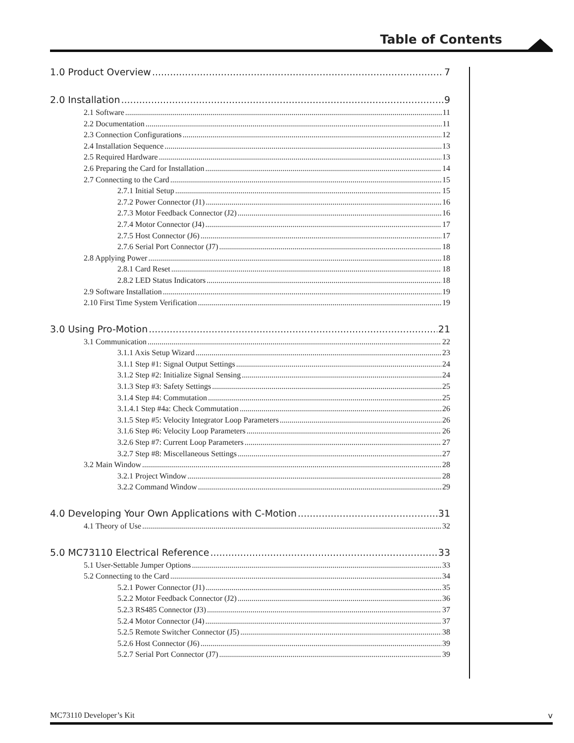Table of Contents
1.0 Product Overview 7
2.0 Installation 9
2.1 Software 11
2.2 Documentation 11
2.3 Connection Configurations 12
2.4 Installation Sequence 13
2.5 Required Hardware 13
2.6 Preparing the Card for Installation 14
2.7 Connecting to the Card 15
2.7.1 Initial Setup 15
2.7.2 Power Connector (J1) 16
2.7.3 Motor Feedback Connector (J2) 16
2.7.4 Motor Connector (J4) 17
2.7.5 Host Connector (J6) 17
2.7.6 Serial Port Connector (J7) 18
2.8 Applying Power 18
2.8.1 Card Reset 18
2.8.2 LED Status Indicators 18
2.9 Software Installation 19
2.10 First Time System Verification 19
3.0 Using Pro-Motion 21
3.1 Communication 22
3.1.1 Axis Setup Wizard 23
3.1.1 Step #1: Signal Output Settings 24
3.1.2 Step #2: Initialize Signal Sensing 24
3.1.3 Step #3: Safety Settings 25
3.1.4 Step #4: Commutation 25
3.1.4.1 Step #4a: Check Commutation 26
3.1.5 Step #5: Velocity Integrator Loop Parameters 26
3.1.6 Step #6: Velocity Loop Parameters 26
3.2.6 Step #7: Current Loop Parameters 27
3.2.7 Step #8: Miscellaneous Settings 27
3.2 Main Window 28
3.2.1 Project Window 28
3.2.2 Command Window 29
4.0 Developing Your Own Applications with C-Motion 31
4.1 Theory of Use 32
5.0 MC73110 Electrical Reference 33
5.1 User-Settable Jumper Options 33
5.2 Connecting to the Card 34
5.2.1 Power Connector (J1) 35
5.2.2 Motor Feedback Connector (J2) 36
5.2.3 RS485 Connector (J3) 37
5.2.4 Motor Connector (J4) 37
5.2.5 Remote Switcher Connector (J5) 38
5.2.6 Host Connector (J6) 39
5.2.7 Serial Port Connector (J7) 39
MC73110 Developer’s Kit v